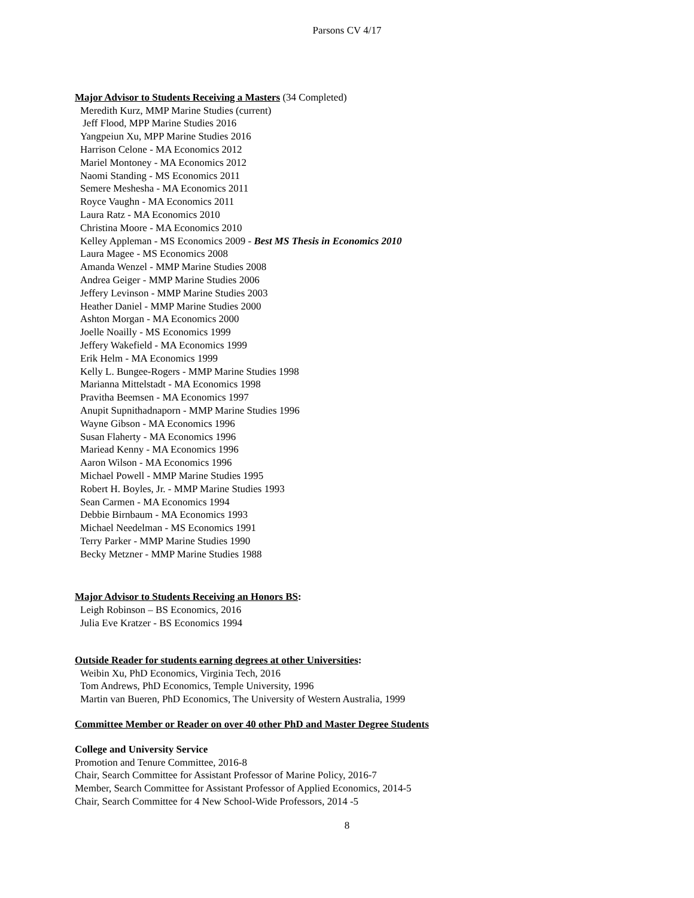Parsons CV 4/17
Major Advisor to Students Receiving a Masters (34 Completed)
Meredith Kurz, MMP Marine Studies (current)
Jeff Flood, MPP Marine Studies 2016
Yangpeiun Xu, MPP Marine Studies 2016
Harrison Celone - MA Economics 2012
Mariel Montoney - MA Economics 2012
Naomi Standing - MS Economics 2011
Semere Meshesha - MA Economics 2011
Royce Vaughn - MA Economics 2011
Laura Ratz - MA Economics 2010
Christina Moore - MA Economics 2010
Kelley Appleman - MS Economics 2009 - Best MS Thesis in Economics 2010
Laura Magee - MS Economics 2008
Amanda Wenzel - MMP Marine Studies 2008
Andrea Geiger - MMP Marine Studies 2006
Jeffery Levinson - MMP Marine Studies 2003
Heather Daniel - MMP Marine Studies 2000
Ashton Morgan - MA Economics 2000
Joelle Noailly - MS Economics 1999
Jeffery Wakefield - MA Economics 1999
Erik Helm - MA Economics 1999
Kelly L. Bungee-Rogers - MMP Marine Studies 1998
Marianna Mittelstadt - MA Economics 1998
Pravitha Beemsen - MA Economics 1997
Anupit Supnithadnaporn - MMP Marine Studies 1996
Wayne Gibson - MA Economics 1996
Susan Flaherty - MA Economics 1996
Mariead Kenny - MA Economics 1996
Aaron Wilson - MA Economics 1996
Michael Powell - MMP Marine Studies 1995
Robert H. Boyles, Jr. - MMP Marine Studies 1993
Sean Carmen - MA Economics 1994
Debbie Birnbaum - MA Economics 1993
Michael Needelman - MS Economics 1991
Terry Parker - MMP Marine Studies 1990
Becky Metzner - MMP Marine Studies 1988
Major Advisor to Students Receiving an Honors BS:
Leigh Robinson – BS Economics, 2016
Julia Eve Kratzer - BS Economics 1994
Outside Reader for students earning degrees at other Universities:
Weibin Xu, PhD Economics, Virginia Tech, 2016
Tom Andrews, PhD Economics, Temple University, 1996
Martin van Bueren, PhD Economics, The University of Western Australia, 1999
Committee Member or Reader on over 40 other PhD and Master Degree Students
College and University Service
Promotion and Tenure Committee, 2016-8
Chair, Search Committee for Assistant Professor of Marine Policy, 2016-7
Member, Search Committee for Assistant Professor of Applied Economics, 2014-5
Chair, Search Committee for 4 New School-Wide Professors, 2014 -5
8